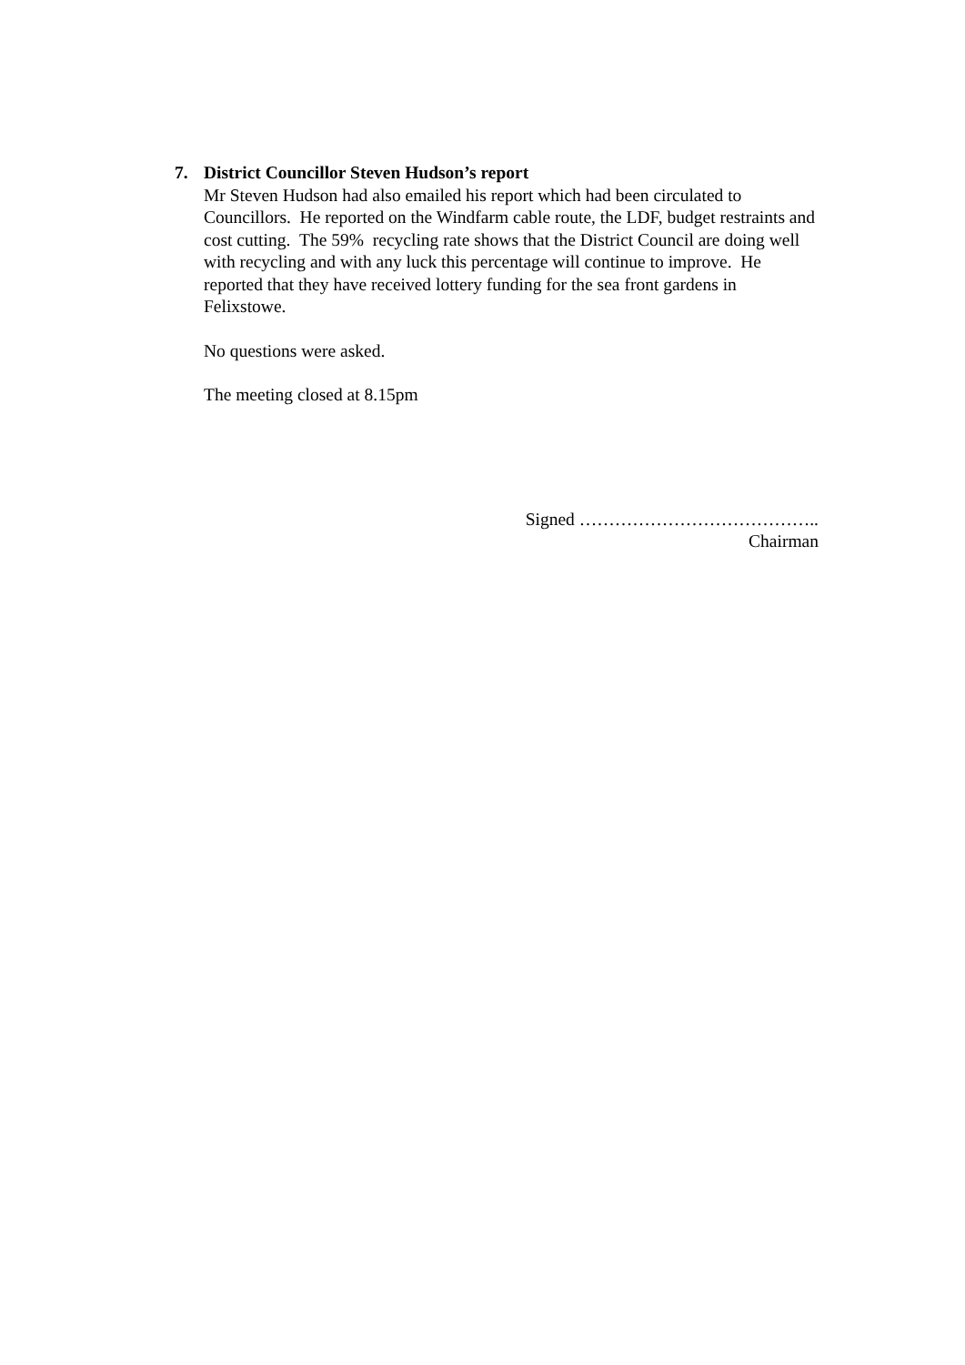7. District Councillor Steven Hudson’s report
Mr Steven Hudson had also emailed his report which had been circulated to Councillors. He reported on the Windfarm cable route, the LDF, budget restraints and cost cutting. The 59% recycling rate shows that the District Council are doing well with recycling and with any luck this percentage will continue to improve. He reported that they have received lottery funding for the sea front gardens in Felixstowe.
No questions were asked.
The meeting closed at 8.15pm
Signed …………………………………..
Chairman